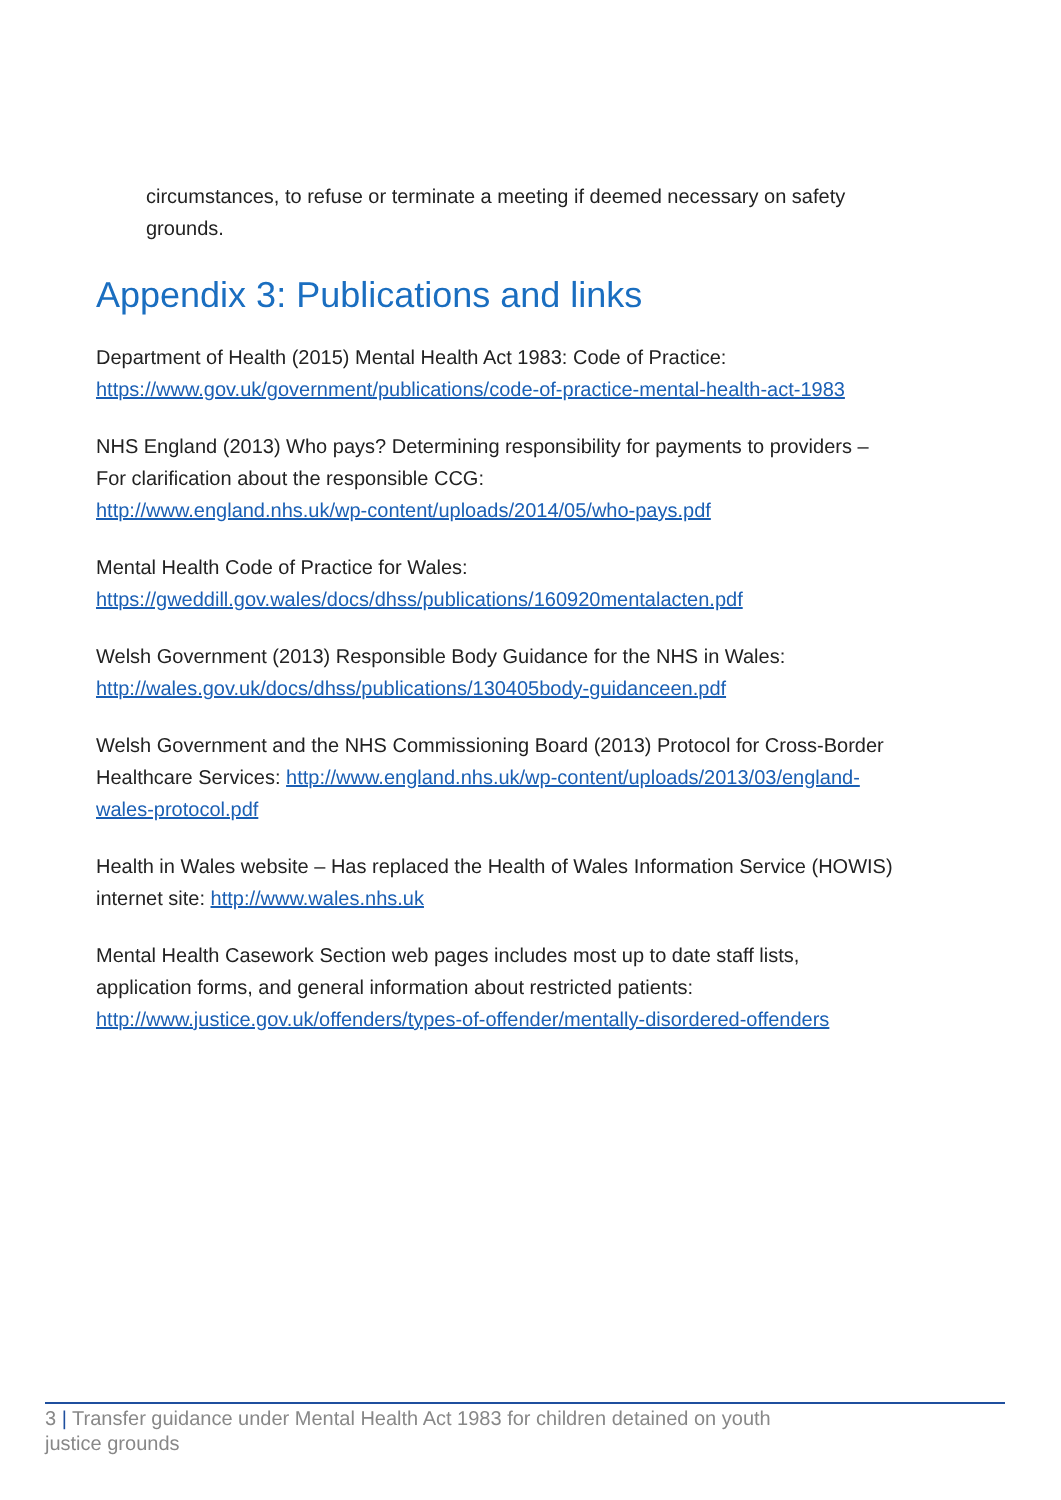circumstances, to refuse or terminate a meeting if deemed necessary on safety grounds.
Appendix 3: Publications and links
Department of Health (2015) Mental Health Act 1983: Code of Practice:
https://www.gov.uk/government/publications/code-of-practice-mental-health-act-1983
NHS England (2013) Who pays? Determining responsibility for payments to providers – For clarification about the responsible CCG:
http://www.england.nhs.uk/wp-content/uploads/2014/05/who-pays.pdf
Mental Health Code of Practice for Wales:
https://gweddill.gov.wales/docs/dhss/publications/160920mentalacten.pdf
Welsh Government (2013) Responsible Body Guidance for the NHS in Wales:
http://wales.gov.uk/docs/dhss/publications/130405body-guidanceen.pdf
Welsh Government and the NHS Commissioning Board (2013) Protocol for Cross-Border Healthcare Services: http://www.england.nhs.uk/wp-content/uploads/2013/03/england-wales-protocol.pdf
Health in Wales website – Has replaced the Health of Wales Information Service (HOWIS) internet site: http://www.wales.nhs.uk
Mental Health Casework Section web pages includes most up to date staff lists, application forms, and general information about restricted patients:
http://www.justice.gov.uk/offenders/types-of-offender/mentally-disordered-offenders
3 | Transfer guidance under Mental Health Act 1983 for children detained on youth
justice grounds